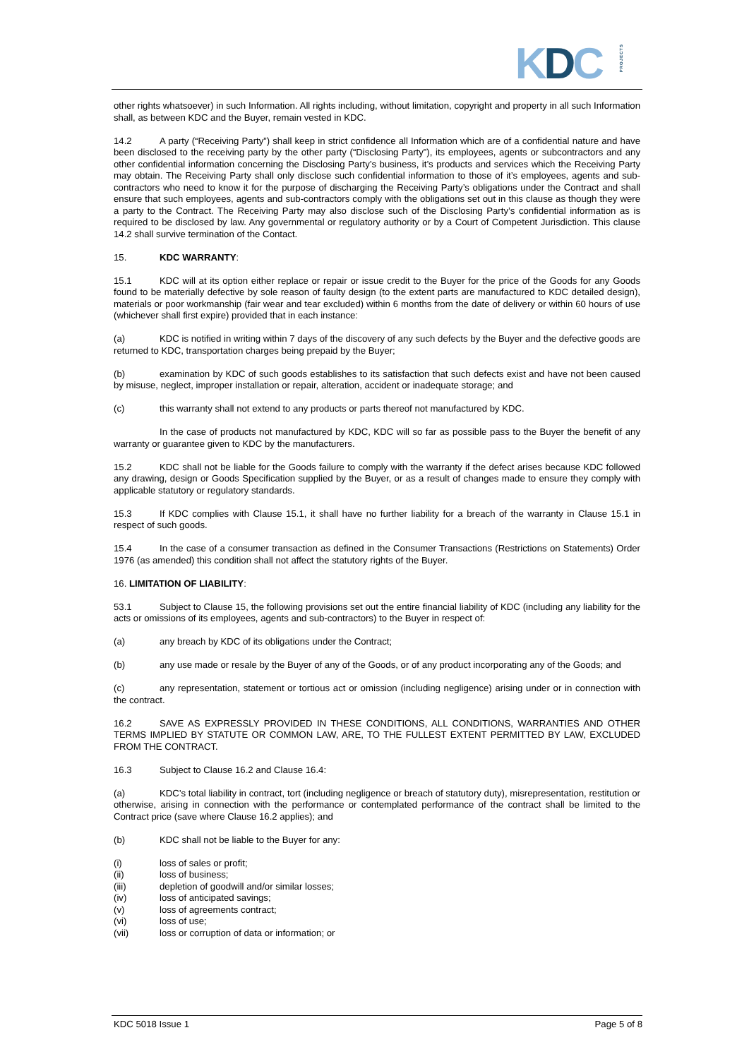KDCPROJECTS
other rights whatsoever) in such Information. All rights including, without limitation, copyright and property in all such Information shall, as between KDC and the Buyer, remain vested in KDC.
14.2 A party (“Receiving Party”) shall keep in strict confidence all Information which are of a confidential nature and have been disclosed to the receiving party by the other party (“Disclosing Party”), its employees, agents or subcontractors and any other confidential information concerning the Disclosing Party’s business, it’s products and services which the Receiving Party may obtain. The Receiving Party shall only disclose such confidential information to those of it’s employees, agents and sub-contractors who need to know it for the purpose of discharging the Receiving Party’s obligations under the Contract and shall ensure that such employees, agents and sub-contractors comply with the obligations set out in this clause as though they were a party to the Contract. The Receiving Party may also disclose such of the Disclosing Party’s confidential information as is required to be disclosed by law. Any governmental or regulatory authority or by a Court of Competent Jurisdiction. This clause 14.2 shall survive termination of the Contact.
15. KDC WARRANTY:
15.1 KDC will at its option either replace or repair or issue credit to the Buyer for the price of the Goods for any Goods found to be materially defective by sole reason of faulty design (to the extent parts are manufactured to KDC detailed design), materials or poor workmanship (fair wear and tear excluded) within 6 months from the date of delivery or within 60 hours of use (whichever shall first expire) provided that in each instance:
(a) KDC is notified in writing within 7 days of the discovery of any such defects by the Buyer and the defective goods are returned to KDC, transportation charges being prepaid by the Buyer;
(b) examination by KDC of such goods establishes to its satisfaction that such defects exist and have not been caused by misuse, neglect, improper installation or repair, alteration, accident or inadequate storage; and
(c) this warranty shall not extend to any products or parts thereof not manufactured by KDC.
In the case of products not manufactured by KDC, KDC will so far as possible pass to the Buyer the benefit of any warranty or guarantee given to KDC by the manufacturers.
15.2 KDC shall not be liable for the Goods failure to comply with the warranty if the defect arises because KDC followed any drawing, design or Goods Specification supplied by the Buyer, or as a result of changes made to ensure they comply with applicable statutory or regulatory standards.
15.3 If KDC complies with Clause 15.1, it shall have no further liability for a breach of the warranty in Clause 15.1 in respect of such goods.
15.4 In the case of a consumer transaction as defined in the Consumer Transactions (Restrictions on Statements) Order 1976 (as amended) this condition shall not affect the statutory rights of the Buyer.
16. LIMITATION OF LIABILITY:
53.1 Subject to Clause 15, the following provisions set out the entire financial liability of KDC (including any liability for the acts or omissions of its employees, agents and sub-contractors) to the Buyer in respect of:
(a) any breach by KDC of its obligations under the Contract;
(b) any use made or resale by the Buyer of any of the Goods, or of any product incorporating any of the Goods; and
(c) any representation, statement or tortious act or omission (including negligence) arising under or in connection with the contract.
16.2 SAVE AS EXPRESSLY PROVIDED IN THESE CONDITIONS, ALL CONDITIONS, WARRANTIES AND OTHER TERMS IMPLIED BY STATUTE OR COMMON LAW, ARE, TO THE FULLEST EXTENT PERMITTED BY LAW, EXCLUDED FROM THE CONTRACT.
16.3 Subject to Clause 16.2 and Clause 16.4:
(a) KDC’s total liability in contract, tort (including negligence or breach of statutory duty), misrepresentation, restitution or otherwise, arising in connection with the performance or contemplated performance of the contract shall be limited to the Contract price (save where Clause 16.2 applies); and
(b) KDC shall not be liable to the Buyer for any:
(i) loss of sales or profit;
(ii) loss of business;
(iii) depletion of goodwill and/or similar losses;
(iv) loss of anticipated savings;
(v) loss of agreements contract;
(vi) loss of use;
(vii) loss or corruption of data or information; or
KDC 5018 Issue 1 Page 5 of 8